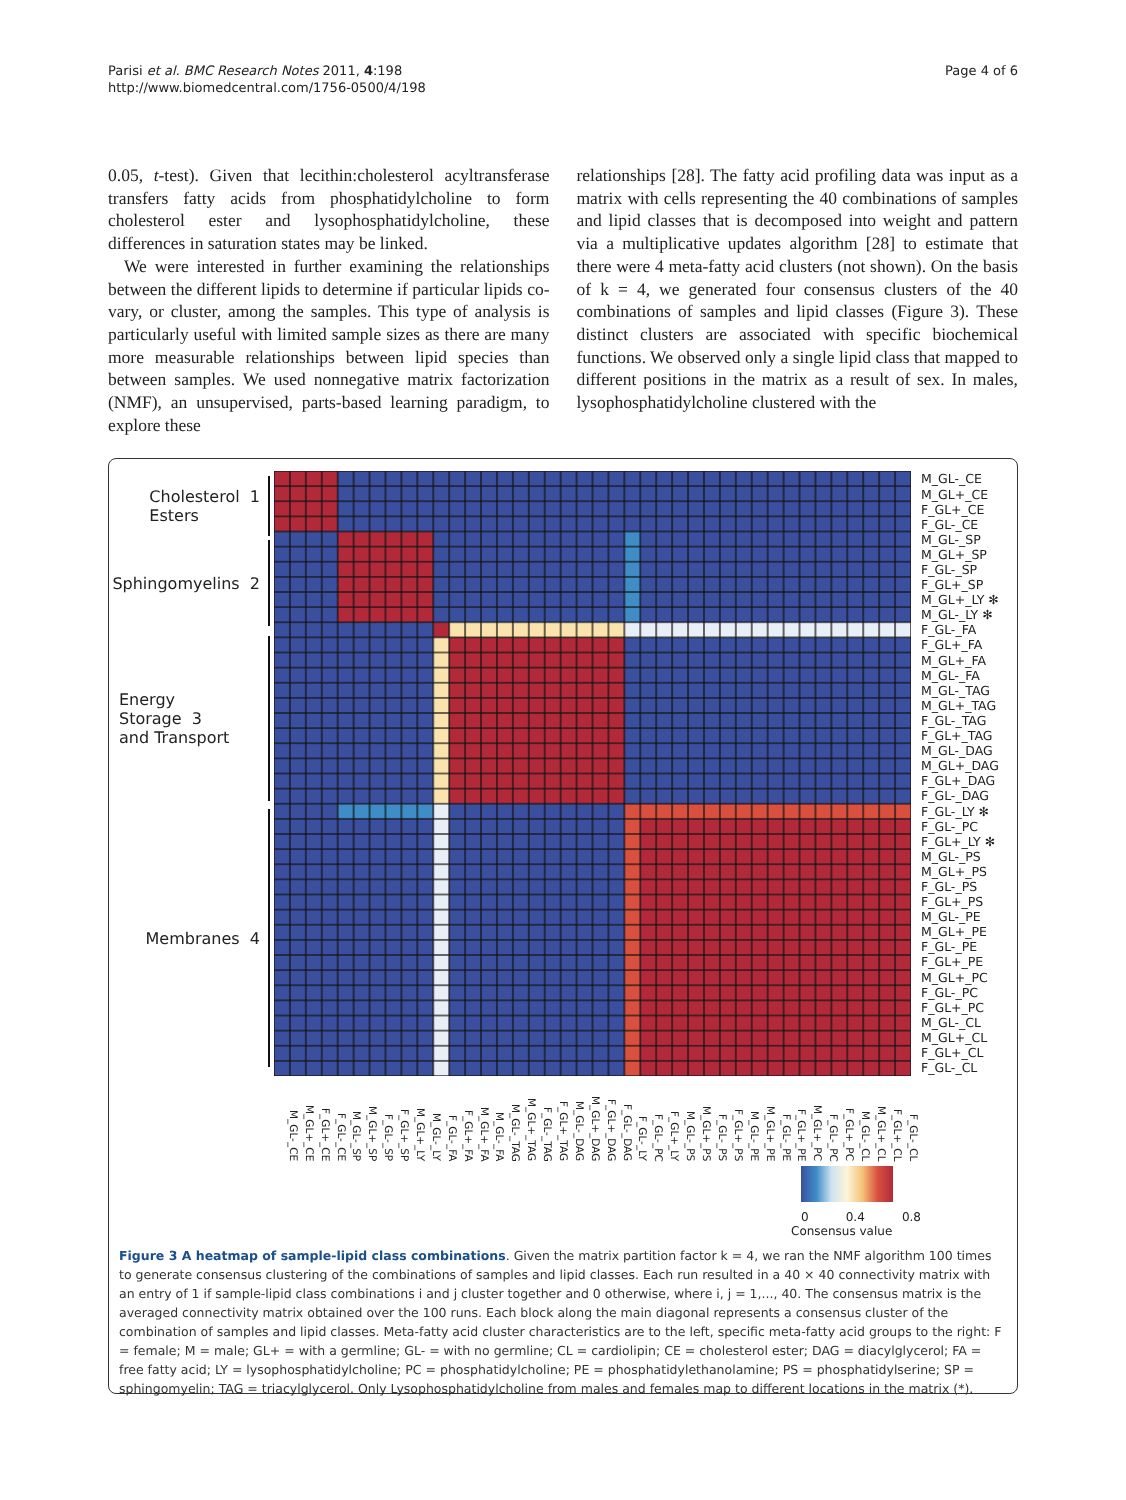Parisi et al. BMC Research Notes 2011, 4:198
http://www.biomedcentral.com/1756-0500/4/198
Page 4 of 6
0.05, t-test). Given that lecithin:cholesterol acyltransferase transfers fatty acids from phosphatidylcholine to form cholesterol ester and lysophosphatidylcholine, these differences in saturation states may be linked.
We were interested in further examining the relationships between the different lipids to determine if particular lipids co-vary, or cluster, among the samples. This type of analysis is particularly useful with limited sample sizes as there are many more measurable relationships between lipid species than between samples. We used nonnegative matrix factorization (NMF), an unsupervised, parts-based learning paradigm, to explore these
relationships [28]. The fatty acid profiling data was input as a matrix with cells representing the 40 combinations of samples and lipid classes that is decomposed into weight and pattern via a multiplicative updates algorithm [28] to estimate that there were 4 meta-fatty acid clusters (not shown). On the basis of k = 4, we generated four consensus clusters of the 40 combinations of samples and lipid classes (Figure 3). These distinct clusters are associated with specific biochemical functions. We observed only a single lipid class that mapped to different positions in the matrix as a result of sex. In males, lysophosphatidylcholine clustered with the
Cholesterol 1
Esters
Sphingomyelins 2
Energy Storage 3
and Transport
Membranes 4
M_GL-_CE
M_GL+_CE
F_GL+_CE
F_GL-_CE
M_GL-_SP
M_GL+_SP
F_GL-_SP
F_GL+_SP
M_GL+_LY ✻
M_GL-_LY ✻
F_GL-_FA
F_GL+_FA
M_GL+_FA
M_GL-_FA
M_GL-_TAG
M_GL+_TAG
F_GL-_TAG
F_GL+_TAG
M_GL-_DAG
M_GL+_DAG
F_GL+_DAG
F_GL-_DAG
F_GL-_LY ✻
F_GL-_PC
F_GL+_LY ✻
M_GL-_PS
M_GL+_PS
F_GL-_PS
F_GL+_PS
M_GL-_PE
M_GL+_PE
F_GL-_PE
F_GL+_PE
M_GL+_PC
F_GL-_PC
F_GL+_PC
M_GL-_CL
M_GL+_CL
F_GL+_CL
F_GL-_CL
M_GL-_CE M_GL+_CE F_GL+_CE F_GL-_CE M_GL-_SP M_GL+_SP F_GL-_SP F_GL+_SP M_GL+_LY M_GL-_LY F_GL-_FA F_GL+_FA M_GL+_FA M_GL-_FA M_GL-_TAG M_GL+_TAG F_GL-_TAG F_GL+_TAG M_GL-_DAG M_GL+_DAG F_GL+_DAG F_GL-_DAG F_GL-_LY F_GL-_PC F_GL+_LY M_GL-_PS M_GL+_PS F_GL-_PS F_GL+_PS M_GL-_PE M_GL+_PE F_GL-_PE F_GL+_PE M_GL+_PC F_GL-_PC F_GL+_PC M_GL-_CL M_GL+_CL F_GL+_CL F_GL-_CL
0 0.4 0.8
Consensus value
Figure 3 A heatmap of sample-lipid class combinations. Given the matrix partition factor k = 4, we ran the NMF algorithm 100 times to generate consensus clustering of the combinations of samples and lipid classes. Each run resulted in a 40 × 40 connectivity matrix with an entry of 1 if sample-lipid class combinations i and j cluster together and 0 otherwise, where i, j = 1,..., 40. The consensus matrix is the averaged connectivity matrix obtained over the 100 runs. Each block along the main diagonal represents a consensus cluster of the combination of samples and lipid classes. Meta-fatty acid cluster characteristics are to the left, specific meta-fatty acid groups to the right: F = female; M = male; GL+ = with a germline; GL- = with no germline; CL = cardiolipin; CE = cholesterol ester; DAG = diacylglycerol; FA = free fatty acid; LY = lysophosphatidylcholine; PC = phosphatidylcholine; PE = phosphatidylethanolamine; PS = phosphatidylserine; SP = sphingomyelin; TAG = triacylglycerol. Only Lysophosphatidylcholine from males and females map to different locations in the matrix (*).